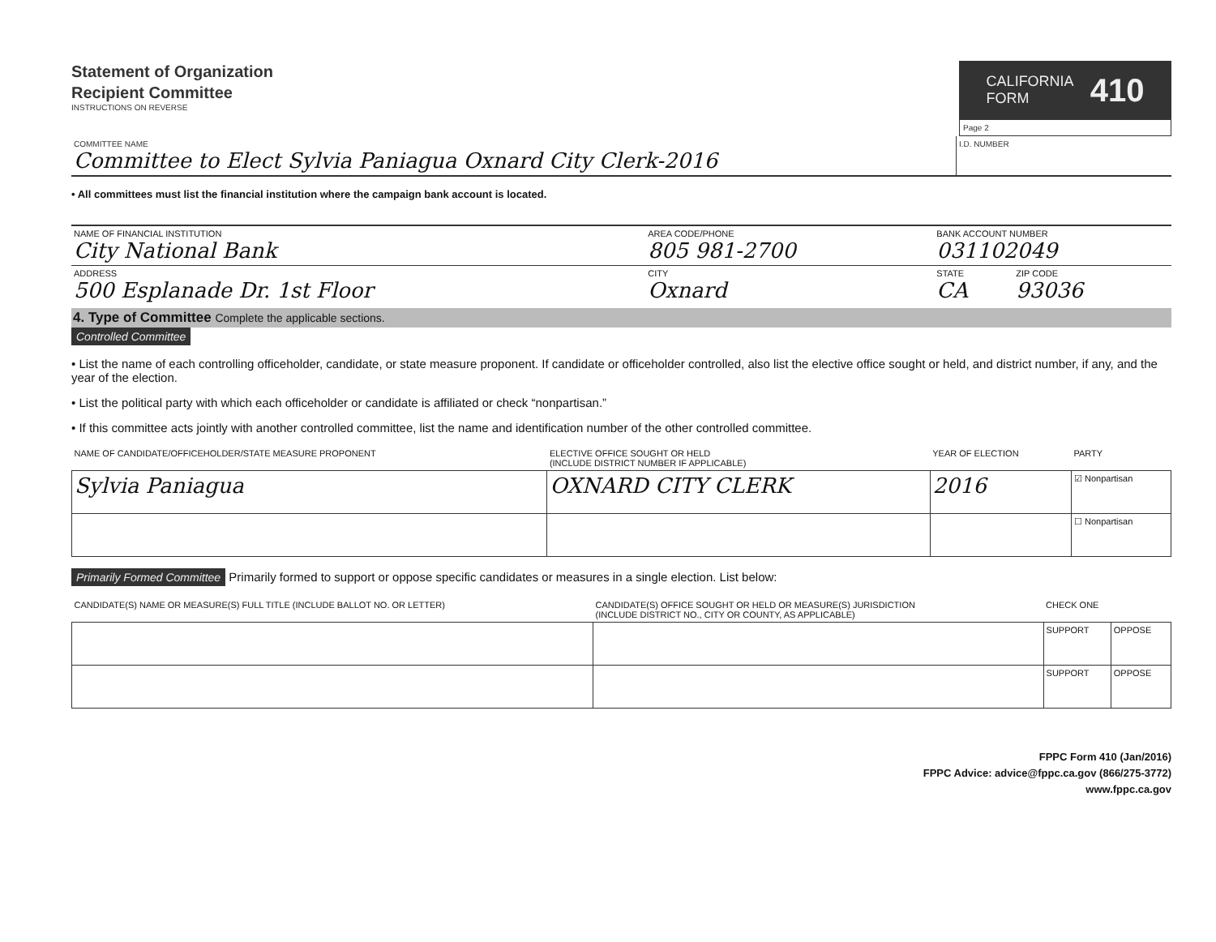Statement of Organization
Recipient Committee
INSTRUCTIONS ON REVERSE
CALIFORNIA
FORM 410
Page 2
| COMMITTEE NAME Committee to Elect Sylvia Paniagua Oxnard City Clerk-2016 | I.D. NUMBER |
• All committees must list the financial institution where the campaign bank account is located.
| NAME OF FINANCIAL INSTITUTION City National Bank | AREA CODE/PHONE 805 981-2700 | BANK ACCOUNT NUMBER 031102049 | |
| ADDRESS 500 Esplanade Dr. 1st Floor | CITY Oxnard | STATE CA | ZIP CODE 93036 |
4. Type of Committee Complete the applicable sections.
Controlled Committee
• List the name of each controlling officeholder, candidate, or state measure proponent. If candidate or officeholder controlled, also list the elective office sought or held, and district number, if any, and the year of the election.
• List the political party with which each officeholder or candidate is affiliated or check “nonpartisan.”
• If this committee acts jointly with another controlled committee, list the name and identification number of the other controlled committee.
| NAME OF CANDIDATE/OFFICEHOLDER/STATE MEASURE PROPONENT | ELECTIVE OFFICE SOUGHT OR HELD (INCLUDE DISTRICT NUMBER IF APPLICABLE) | YEAR OF ELECTION | PARTY |
| --- | --- | --- | --- |
| Sylvia Paniagua | OXNARD CITY CLERK | 2016 | ☑ Nonpartisan |
| | | | ☐ Nonpartisan |
Primarily Formed Committee Primarily formed to support or oppose specific candidates or measures in a single election. List below:
| CANDIDATE(S) NAME OR MEASURE(S) FULL TITLE (INCLUDE BALLOT NO. OR LETTER) | CANDIDATE(S) OFFICE SOUGHT OR HELD OR MEASURE(S) JURISDICTION (INCLUDE DISTRICT NO., CITY OR COUNTY, AS APPLICABLE) | CHECK ONE | |
| --- | --- | --- | --- |
| | | SUPPORT | OPPOSE |
| | | SUPPORT | OPPOSE |
FPPC Form 410 (Jan/2016)
FPPC Advice: advice@fppc.ca.gov (866/275-3772)
www.fppc.ca.gov